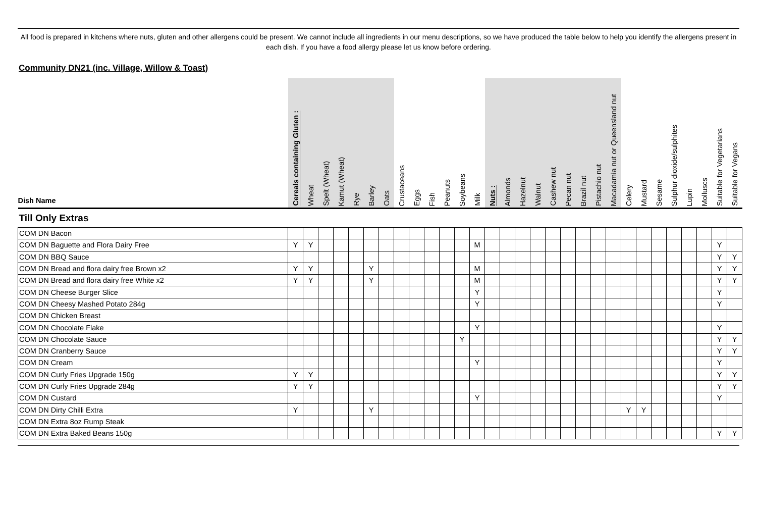All food is prepared in kitchens where nuts, gluten and other allergens could be present. We cannot include all ingredients in our menu descriptions, so we have produced the table below to help you identify the allergens present in each dish. If you have a food allergy please let us know before ordering.
Community DN21 (inc. Village, Willow & Toast)
| Dish Name | Cereals containing Gluten : | Wheat | Spelt (Wheat) | Kamut (Wheat) | Rye | Barley | Oats | Crustaceans | Eggs | Fish | Peanuts | Soybeans | Milk | Nuts : | Almonds | Hazelnut | Walnut | Cashew nut | Pecan nut | Brazil nut | Pistachio nut | Macadamia nut or Queensland nut | Celery | Mustard | Sesame | Sulphur dioxide/sulphites | Lupin | Molluscs | Suitable for Vegetarians | Suitable for Vegans |
| --- | --- | --- | --- | --- | --- | --- | --- | --- | --- | --- | --- | --- | --- | --- | --- | --- | --- | --- | --- | --- | --- | --- | --- | --- | --- | --- | --- | --- | --- | --- |
| Till Only Extras | | | | | | | | | | | | | | | | | | | | | | | | | | | | | | |
| COM DN Bacon | | | | | | | | | | | | | | | | | | | | | | | | | | | | | | |
| COM DN Baguette and Flora Dairy Free | Y | Y | | | | | | | | | | | M | | | | | | | | | | | | | | | | Y | |
| COM DN BBQ Sauce | | | | | | | | | | | | | | | | | | | | | | | | | | | | | Y | Y |
| COM DN Bread and flora dairy free Brown x2 | Y | Y | | | | Y | | | | | | | M | | | | | | | | | | | | | | | | Y | Y |
| COM DN Bread and flora dairy free White x2 | Y | Y | | | | Y | | | | | | | M | | | | | | | | | | | | | | | | Y | Y |
| COM DN Cheese Burger Slice | | | | | | | | | | | | | Y | | | | | | | | | | | | | | | | Y | |
| COM DN Cheesy Mashed Potato 284g | | | | | | | | | | | | | Y | | | | | | | | | | | | | | | | Y | |
| COM DN Chicken Breast | | | | | | | | | | | | | | | | | | | | | | | | | | | | | | |
| COM DN Chocolate Flake | | | | | | | | | | | | | Y | | | | | | | | | | | | | | | | Y | |
| COM DN Chocolate Sauce | | | | | | | | | | | | Y | | | | | | | | | | | | | | | | | Y | Y |
| COM DN Cranberry Sauce | | | | | | | | | | | | | | | | | | | | | | | | | | | | | Y | Y |
| COM DN Cream | | | | | | | | | | | | | Y | | | | | | | | | | | | | | | | Y | |
| COM DN Curly Fries Upgrade 150g | Y | Y | | | | | | | | | | | | | | | | | | | | | | | | | | | Y | Y |
| COM DN Curly Fries Upgrade 284g | Y | Y | | | | | | | | | | | | | | | | | | | | | | | | | | | Y | Y |
| COM DN Custard | | | | | | | | | | | | | Y | | | | | | | | | | | | | | | | Y | |
| COM DN Dirty Chilli Extra | Y | | | | | Y | | | | | | | | | | | | | | | | | Y | Y | | | | | | |
| COM DN Extra 8oz Rump Steak | | | | | | | | | | | | | | | | | | | | | | | | | | | | | | |
| COM DN Extra Baked Beans 150g | | | | | | | | | | | | | | | | | | | | | | | | | | | | | Y | Y |